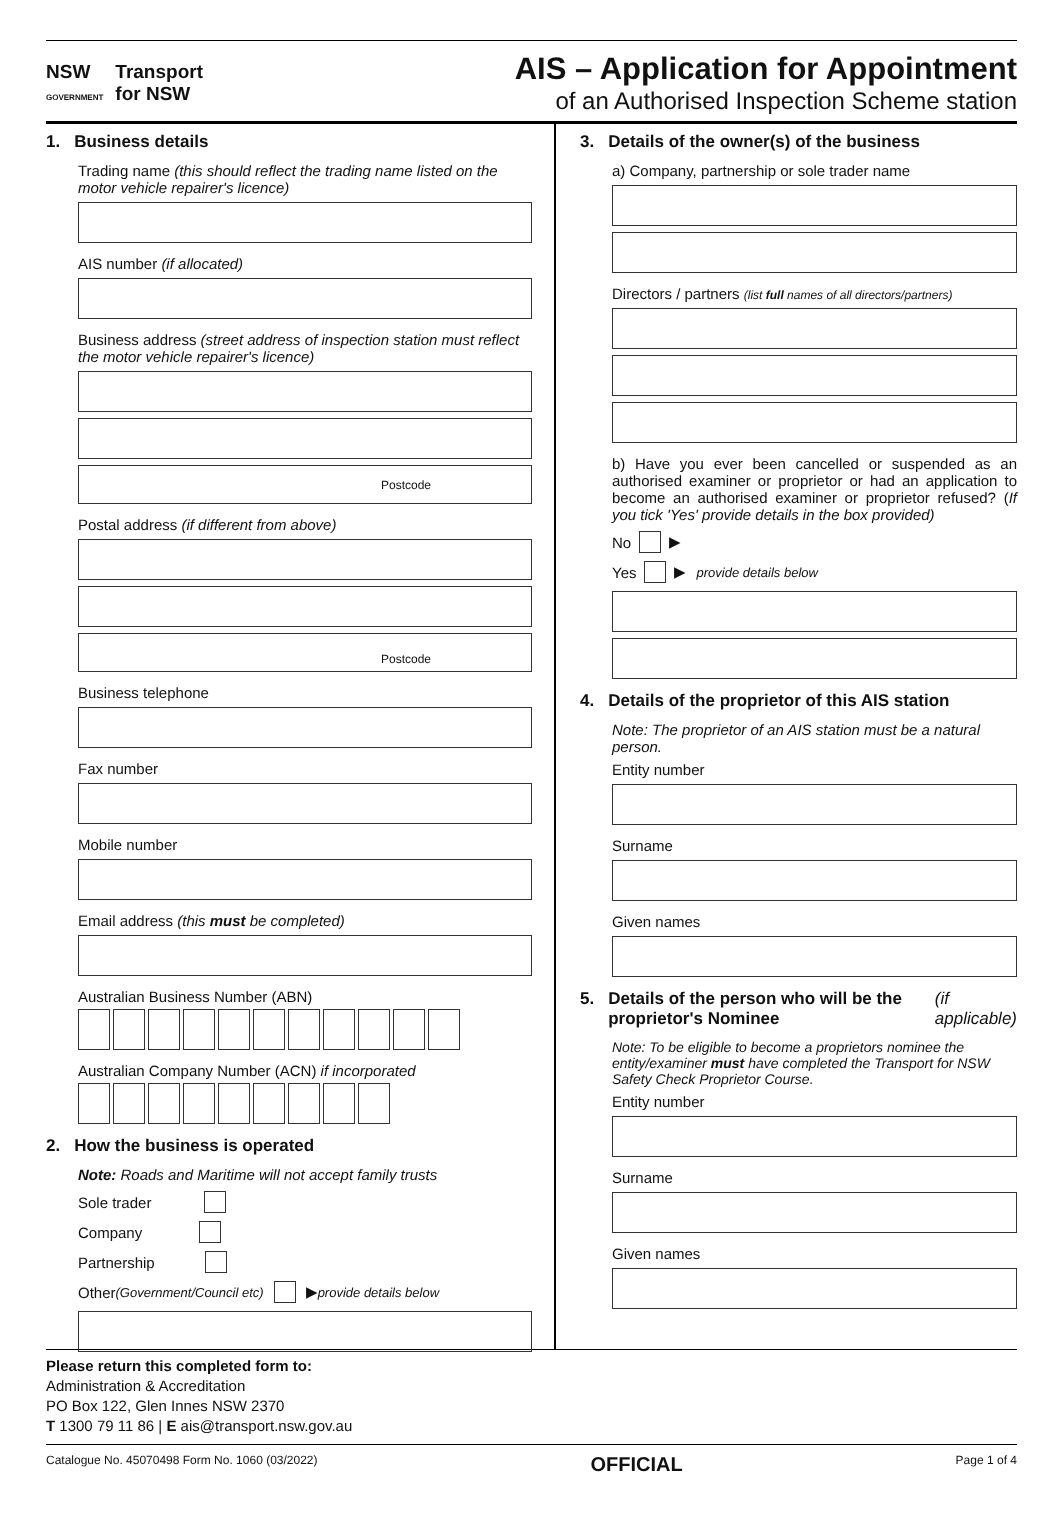NSW
GOVERNMENT Transport
for NSW
AIS – Application for Appointment
of an Authorised Inspection Scheme station
1. Business details
Trading name (this should reflect the trading name listed on the motor vehicle repairer's licence)
AIS number (if allocated)
Business address (street address of inspection station must reflect the motor vehicle repairer's licence)
Postcode
Postal address (if different from above)
Postcode
Business telephone
Fax number
Mobile number
Email address (this must be completed)
Australian Business Number (ABN)
Australian Company Number (ACN) if incorporated
2. How the business is operated
Note: Roads and Maritime will not accept family trusts
Sole trader
Company
Partnership
Other (Government/Council etc) ▶ provide details below
3. Details of the owner(s) of the business
a) Company, partnership or sole trader name
Directors / partners (list full names of all directors/partners)
b) Have you ever been cancelled or suspended as an authorised examiner or proprietor or had an application to become an authorised examiner or proprietor refused? (If you tick 'Yes' provide details in the box provided)
No ▶
Yes ▶ provide details below
4. Details of the proprietor of this AIS station
Note: The proprietor of an AIS station must be a natural person.
Entity number
Surname
Given names
5. Details of the person who will be the proprietor's Nominee (if applicable)
Note: To be eligible to become a proprietors nominee the entity/examiner must have completed the Transport for NSW Safety Check Proprietor Course.
Entity number
Surname
Given names
Please return this completed form to:
Administration & Accreditation
PO Box 122, Glen Innes NSW 2370
T 1300 79 11 86 | E ais@transport.nsw.gov.au
Catalogue No. 45070498 Form No. 1060 (03/2022) OFFICIAL Page 1 of 4